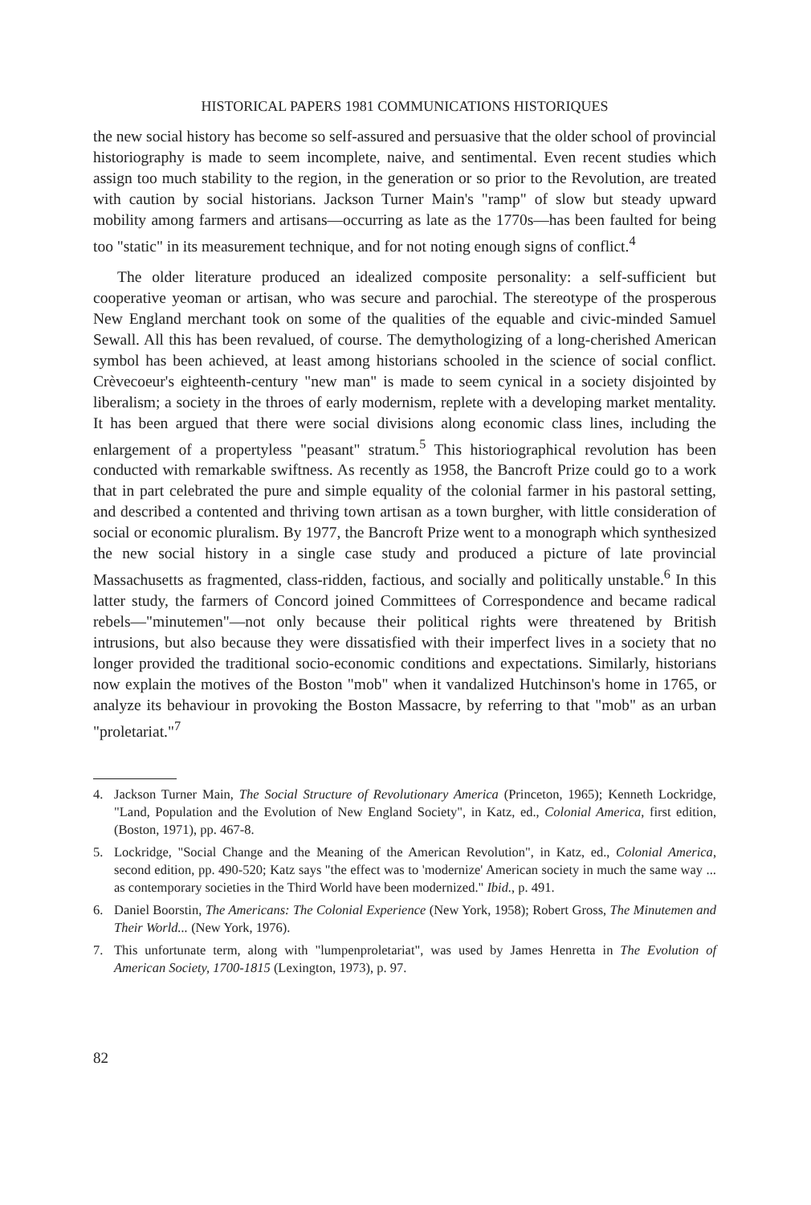HISTORICAL PAPERS 1981 COMMUNICATIONS HISTORIQUES
the new social history has become so self-assured and persuasive that the older school of provincial historiography is made to seem incomplete, naive, and sentimental. Even recent studies which assign too much stability to the region, in the generation or so prior to the Revolution, are treated with caution by social historians. Jackson Turner Main's "ramp" of slow but steady upward mobility among farmers and artisans—occurring as late as the 1770s—has been faulted for being too "static" in its measurement technique, and for not noting enough signs of conflict.<sup>4</sup>
The older literature produced an idealized composite personality: a self-sufficient but cooperative yeoman or artisan, who was secure and parochial. The stereotype of the prosperous New England merchant took on some of the qualities of the equable and civic-minded Samuel Sewall. All this has been revalued, of course. The demythologizing of a long-cherished American symbol has been achieved, at least among historians schooled in the science of social conflict. Crèvecoeur's eighteenth-century "new man" is made to seem cynical in a society disjointed by liberalism; a society in the throes of early modernism, replete with a developing market mentality. It has been argued that there were social divisions along economic class lines, including the enlargement of a propertyless "peasant" stratum.<sup>5</sup> This historiographical revolution has been conducted with remarkable swiftness. As recently as 1958, the Bancroft Prize could go to a work that in part celebrated the pure and simple equality of the colonial farmer in his pastoral setting, and described a contented and thriving town artisan as a town burgher, with little consideration of social or economic pluralism. By 1977, the Bancroft Prize went to a monograph which synthesized the new social history in a single case study and produced a picture of late provincial Massachusetts as fragmented, class-ridden, factious, and socially and politically unstable.<sup>6</sup> In this latter study, the farmers of Concord joined Committees of Correspondence and became radical rebels—"minutemen"—not only because their political rights were threatened by British intrusions, but also because they were dissatisfied with their imperfect lives in a society that no longer provided the traditional socio-economic conditions and expectations. Similarly, historians now explain the motives of the Boston "mob" when it vandalized Hutchinson's home in 1765, or analyze its behaviour in provoking the Boston Massacre, by referring to that "mob" as an urban "proletariat."<sup>7</sup>
4. Jackson Turner Main, The Social Structure of Revolutionary America (Princeton, 1965); Kenneth Lockridge, "Land, Population and the Evolution of New England Society", in Katz, ed., Colonial America, first edition, (Boston, 1971), pp. 467-8.
5. Lockridge, "Social Change and the Meaning of the American Revolution", in Katz, ed., Colonial America, second edition, pp. 490-520; Katz says "the effect was to 'modernize' American society in much the same way ... as contemporary societies in the Third World have been modernized." Ibid., p. 491.
6. Daniel Boorstin, The Americans: The Colonial Experience (New York, 1958); Robert Gross, The Minutemen and Their World... (New York, 1976).
7. This unfortunate term, along with "lumpenproletariat", was used by James Henretta in The Evolution of American Society, 1700-1815 (Lexington, 1973), p. 97.
82